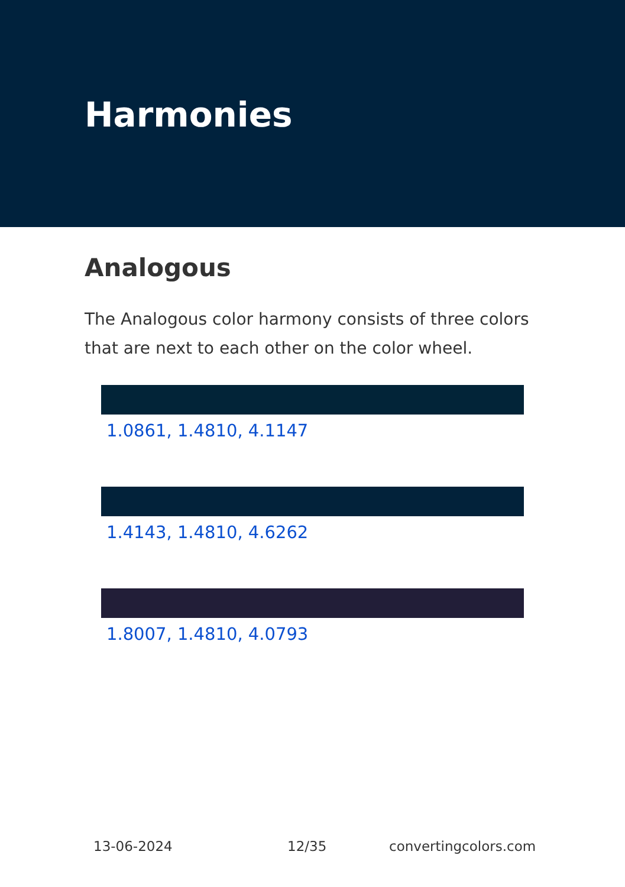Harmonies
Analogous
The Analogous color harmony consists of three colors that are next to each other on the color wheel.
1.0861, 1.4810, 4.1147
1.4143, 1.4810, 4.6262
1.8007, 1.4810, 4.0793
13-06-2024 12/35 convertingcolors.com